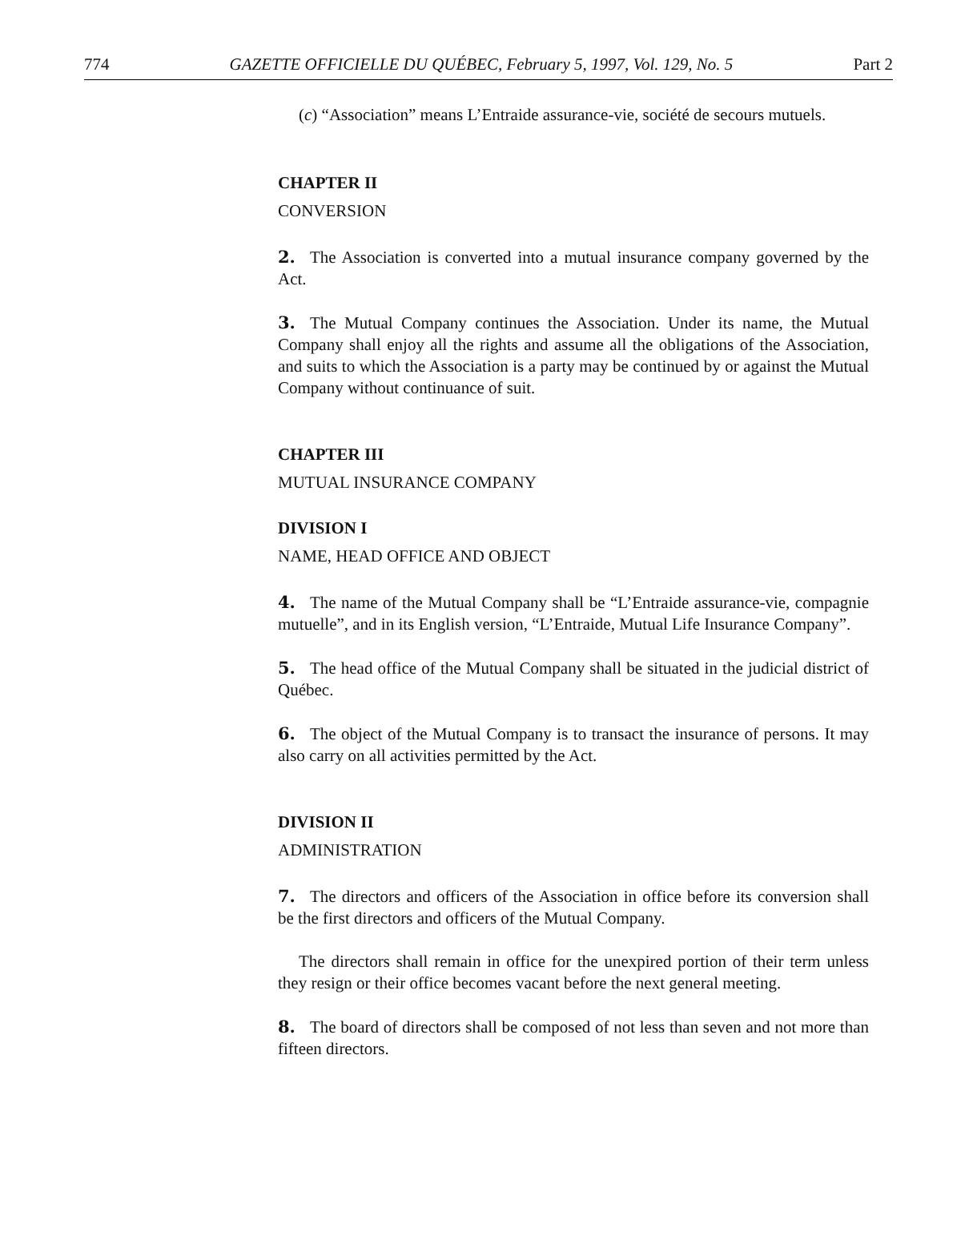774 GAZETTE OFFICIELLE DU QUÉBEC, February 5, 1997, Vol. 129, No. 5 Part 2
(c) “Association” means L’Entraide assurance-vie, société de secours mutuels.
CHAPTER II
CONVERSION
2. The Association is converted into a mutual insurance company governed by the Act.
3. The Mutual Company continues the Association. Under its name, the Mutual Company shall enjoy all the rights and assume all the obligations of the Association, and suits to which the Association is a party may be continued by or against the Mutual Company without continuance of suit.
CHAPTER III
MUTUAL INSURANCE COMPANY
DIVISION I
NAME, HEAD OFFICE AND OBJECT
4. The name of the Mutual Company shall be “L’Entraide assurance-vie, compagnie mutuelle”, and in its English version, “L’Entraide, Mutual Life Insurance Company”.
5. The head office of the Mutual Company shall be situated in the judicial district of Québec.
6. The object of the Mutual Company is to transact the insurance of persons. It may also carry on all activities permitted by the Act.
DIVISION II
ADMINISTRATION
7. The directors and officers of the Association in office before its conversion shall be the first directors and officers of the Mutual Company.
The directors shall remain in office for the unexpired portion of their term unless they resign or their office becomes vacant before the next general meeting.
8. The board of directors shall be composed of not less than seven and not more than fifteen directors.